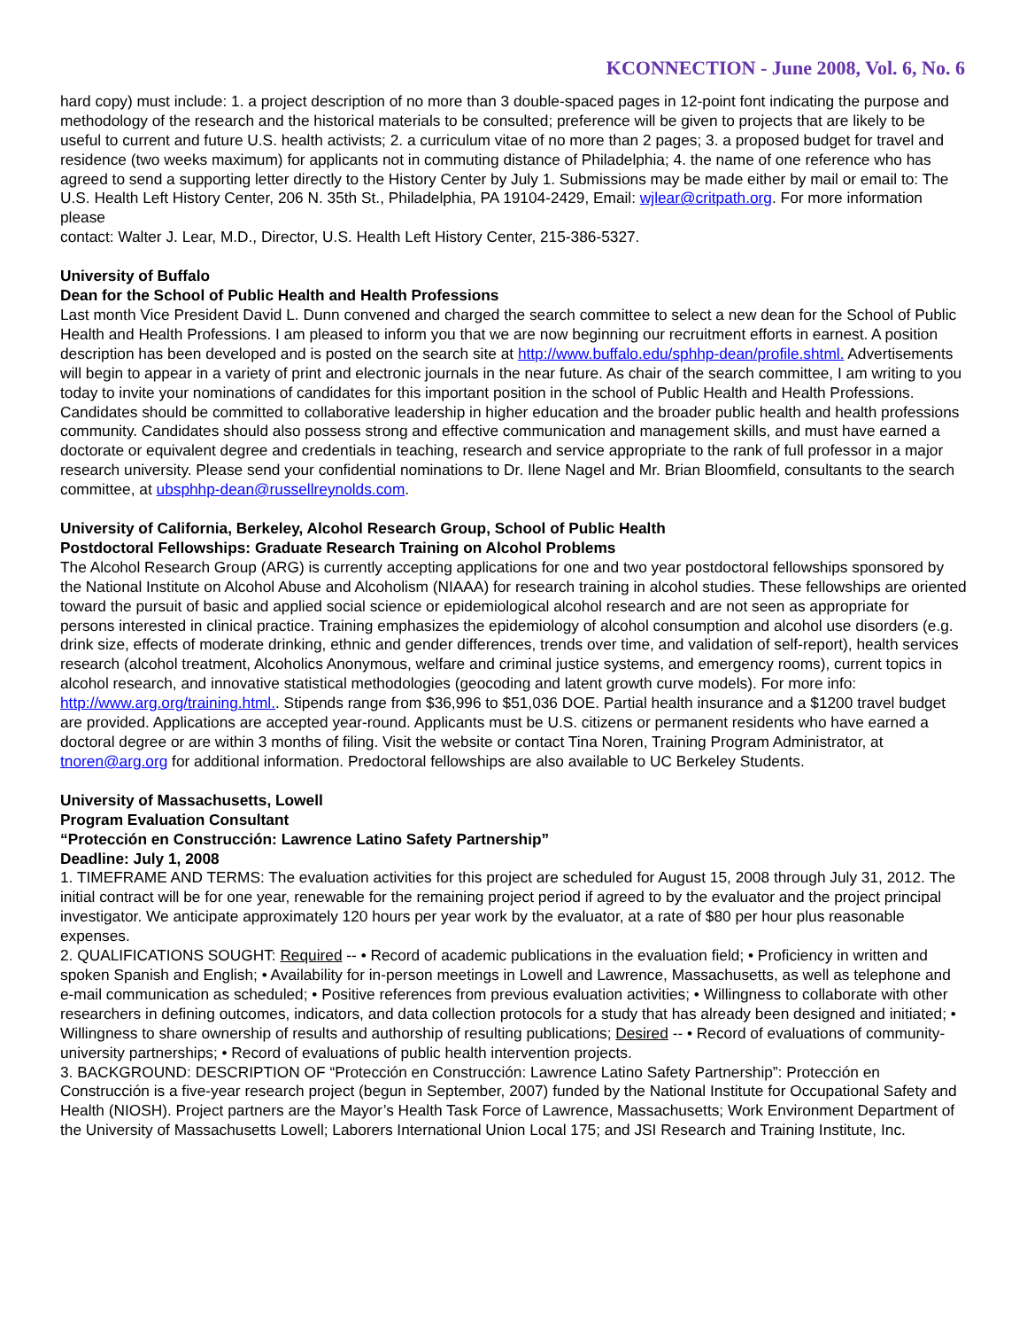KCONNECTION - June 2008, Vol. 6, No. 6
hard copy) must include: 1. a project description of no more than 3 double-spaced pages in 12-point font indicating the purpose and methodology of the research and the historical materials to be consulted; preference will be given to projects that are likely to be useful to current and future U.S. health activists; 2. a curriculum vitae of no more than 2 pages; 3. a proposed budget for travel and residence (two weeks maximum) for applicants not in commuting distance of Philadelphia; 4. the name of one reference who has agreed to send a supporting letter directly to the History Center by July 1. Submissions may be made either by mail or email to: The U.S. Health Left History Center, 206 N. 35th St., Philadelphia, PA 19104-2429, Email: wjlear@critpath.org. For more information please
contact: Walter J. Lear, M.D., Director, U.S. Health Left History Center, 215-386-5327.
University of Buffalo
Dean for the School of Public Health and Health Professions
Last month Vice President David L. Dunn convened and charged the search committee to select a new dean for the School of Public Health and Health Professions. I am pleased to inform you that we are now beginning our recruitment efforts in earnest. A position description has been developed and is posted on the search site at http://www.buffalo.edu/sphhp-dean/profile.shtml. Advertisements will begin to appear in a variety of print and electronic journals in the near future. As chair of the search committee, I am writing to you today to invite your nominations of candidates for this important position in the school of Public Health and Health Professions. Candidates should be committed to collaborative leadership in higher education and the broader public health and health professions community. Candidates should also possess strong and effective communication and management skills, and must have earned a doctorate or equivalent degree and credentials in teaching, research and service appropriate to the rank of full professor in a major research university. Please send your confidential nominations to Dr. Ilene Nagel and Mr. Brian Bloomfield, consultants to the search committee, at ubsphhp-dean@russellreynolds.com.
University of California, Berkeley, Alcohol Research Group, School of Public Health
Postdoctoral Fellowships: Graduate Research Training on Alcohol Problems
The Alcohol Research Group (ARG) is currently accepting applications for one and two year postdoctoral fellowships sponsored by the National Institute on Alcohol Abuse and Alcoholism (NIAAA) for research training in alcohol studies. These fellowships are oriented toward the pursuit of basic and applied social science or epidemiological alcohol research and are not seen as appropriate for persons interested in clinical practice. Training emphasizes the epidemiology of alcohol consumption and alcohol use disorders (e.g. drink size, effects of moderate drinking, ethnic and gender differences, trends over time, and validation of self-report), health services research (alcohol treatment, Alcoholics Anonymous, welfare and criminal justice systems, and emergency rooms), current topics in alcohol research, and innovative statistical methodologies (geocoding and latent growth curve models). For more info: http://www.arg.org/training.html.. Stipends range from $36,996 to $51,036 DOE. Partial health insurance and a $1200 travel budget are provided. Applications are accepted year-round. Applicants must be U.S. citizens or permanent residents who have earned a doctoral degree or are within 3 months of filing. Visit the website or contact Tina Noren, Training Program Administrator, at tnoren@arg.org for additional information. Predoctoral fellowships are also available to UC Berkeley Students.
University of Massachusetts, Lowell
Program Evaluation Consultant
“Protección en Construcción: Lawrence Latino Safety Partnership”
Deadline: July 1, 2008
1. TIMEFRAME AND TERMS: The evaluation activities for this project are scheduled for August 15, 2008 through July 31, 2012. The initial contract will be for one year, renewable for the remaining project period if agreed to by the evaluator and the project principal investigator. We anticipate approximately 120 hours per year work by the evaluator, at a rate of $80 per hour plus reasonable expenses.
2. QUALIFICATIONS SOUGHT: Required -- • Record of academic publications in the evaluation field; • Proficiency in written and spoken Spanish and English; • Availability for in-person meetings in Lowell and Lawrence, Massachusetts, as well as telephone and e-mail communication as scheduled; • Positive references from previous evaluation activities; • Willingness to collaborate with other researchers in defining outcomes, indicators, and data collection protocols for a study that has already been designed and initiated; • Willingness to share ownership of results and authorship of resulting publications; Desired -- • Record of evaluations of community-university partnerships; • Record of evaluations of public health intervention projects.
3. BACKGROUND: DESCRIPTION OF “Protección en Construcción: Lawrence Latino Safety Partnership”: Protección en Construcción is a five-year research project (begun in September, 2007) funded by the National Institute for Occupational Safety and Health (NIOSH). Project partners are the Mayor’s Health Task Force of Lawrence, Massachusetts; Work Environment Department of the University of Massachusetts Lowell; Laborers International Union Local 175; and JSI Research and Training Institute, Inc.